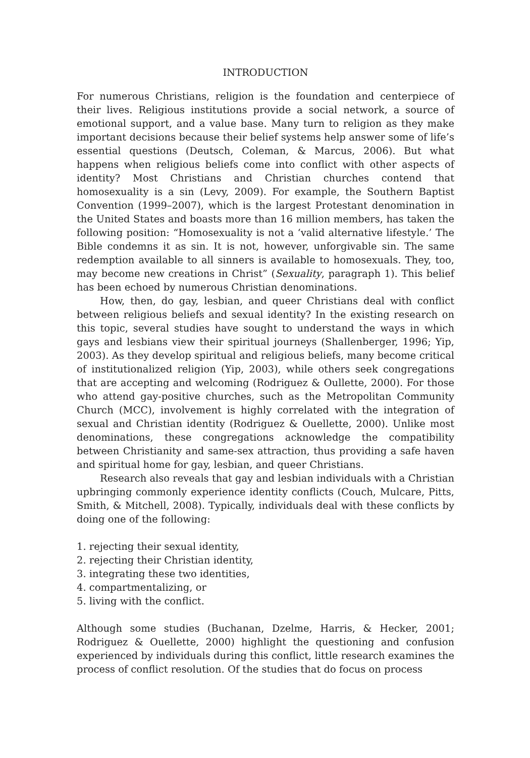INTRODUCTION
For numerous Christians, religion is the foundation and centerpiece of their lives. Religious institutions provide a social network, a source of emotional support, and a value base. Many turn to religion as they make important decisions because their belief systems help answer some of life’s essential questions (Deutsch, Coleman, & Marcus, 2006). But what happens when religious beliefs come into conflict with other aspects of identity? Most Christians and Christian churches contend that homosexuality is a sin (Levy, 2009). For example, the Southern Baptist Convention (1999–2007), which is the largest Protestant denomination in the United States and boasts more than 16 million members, has taken the following position: “Homosexuality is not a ‘valid alternative lifestyle.’ The Bible condemns it as sin. It is not, however, unforgivable sin. The same redemption available to all sinners is available to homosexuals. They, too, may become new creations in Christ” (Sexuality, paragraph 1). This belief has been echoed by numerous Christian denominations.
How, then, do gay, lesbian, and queer Christians deal with conflict between religious beliefs and sexual identity? In the existing research on this topic, several studies have sought to understand the ways in which gays and lesbians view their spiritual journeys (Shallenberger, 1996; Yip, 2003). As they develop spiritual and religious beliefs, many become critical of institutionalized religion (Yip, 2003), while others seek congregations that are accepting and welcoming (Rodriguez & Oullette, 2000). For those who attend gay-positive churches, such as the Metropolitan Community Church (MCC), involvement is highly correlated with the integration of sexual and Christian identity (Rodriguez & Ouellette, 2000). Unlike most denominations, these congregations acknowledge the compatibility between Christianity and same-sex attraction, thus providing a safe haven and spiritual home for gay, lesbian, and queer Christians.
Research also reveals that gay and lesbian individuals with a Christian upbringing commonly experience identity conflicts (Couch, Mulcare, Pitts, Smith, & Mitchell, 2008). Typically, individuals deal with these conflicts by doing one of the following:
1. rejecting their sexual identity,
2. rejecting their Christian identity,
3. integrating these two identities,
4. compartmentalizing, or
5. living with the conflict.
Although some studies (Buchanan, Dzelme, Harris, & Hecker, 2001; Rodriguez & Ouellette, 2000) highlight the questioning and confusion experienced by individuals during this conflict, little research examines the process of conflict resolution. Of the studies that do focus on process